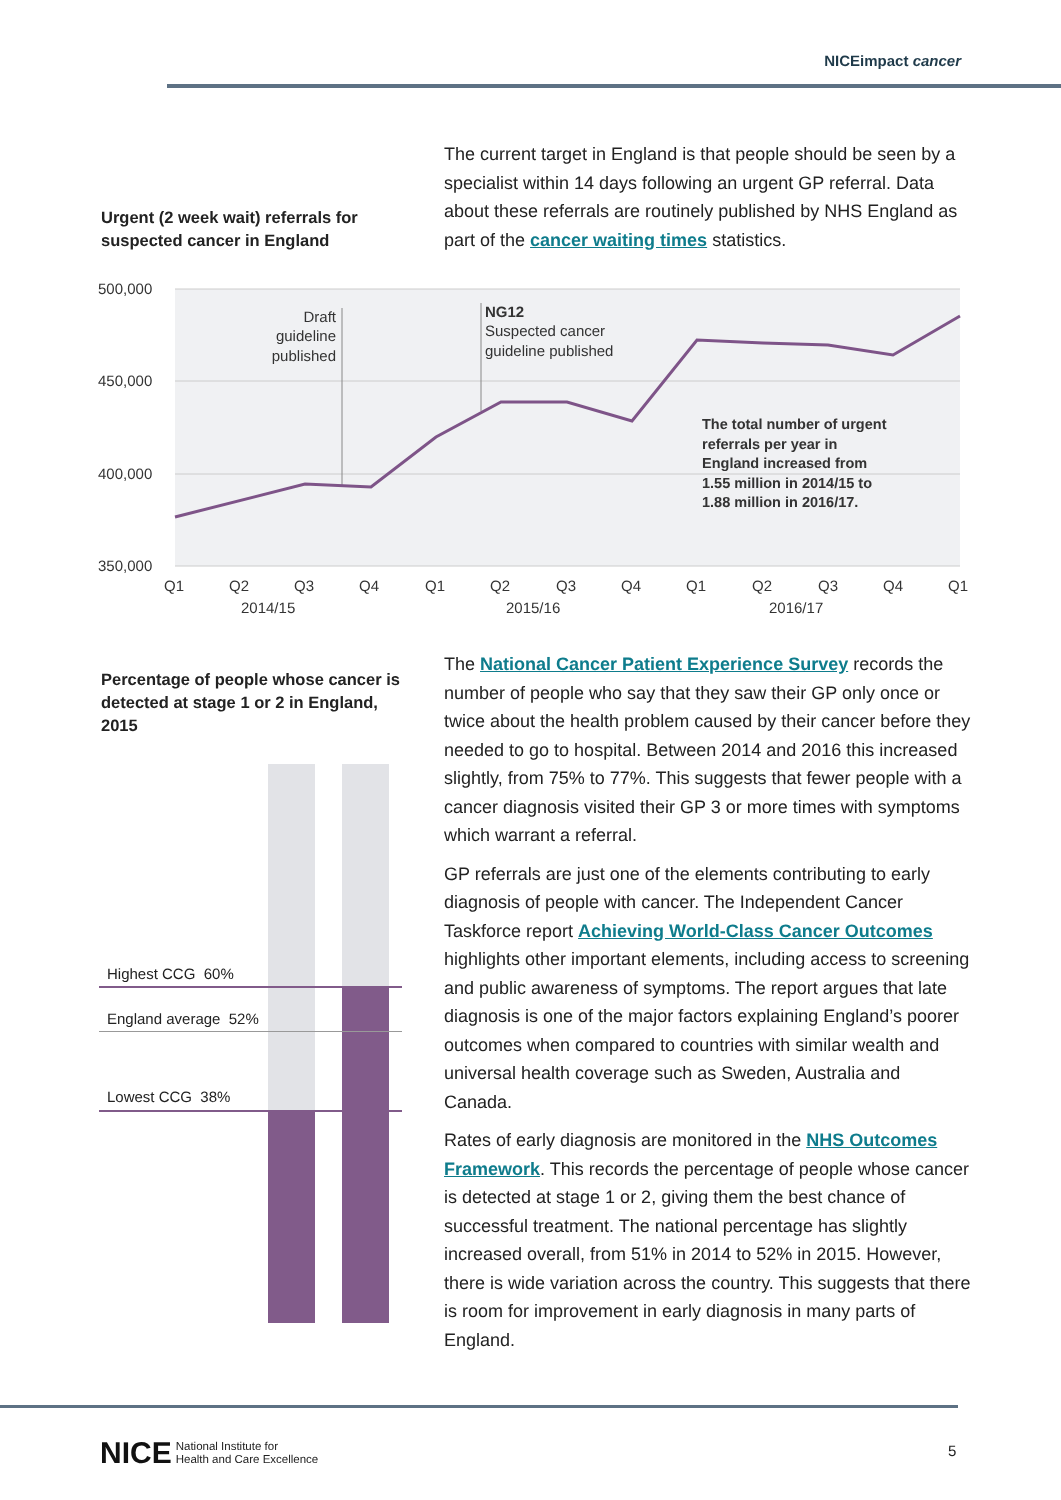NICEimpact cancer
Urgent (2 week wait) referrals for suspected cancer in England
The current target in England is that people should be seen by a specialist within 14 days following an urgent GP referral. Data about these referrals are routinely published by NHS England as part of the cancer waiting times statistics.
500,000
450,000
400,000
350,000
Q1
Q2
Q3
Q4
Q1
Q2
Q3
Q4
Q1
Q2
Q3
Q4
Q1
2014/15
2015/16
2016/17
Draft
guideline
published
NG12
Suspected cancer
guideline published
The total number of urgent
referrals per year in
England increased from
1.55 million in 2014/15 to
1.88 million in 2016/17.
Percentage of people whose cancer is detected at stage 1 or 2 in England, 2015
Highest CCG 60%
England average 52%
Lowest CCG 38%
The National Cancer Patient Experience Survey records the number of people who say that they saw their GP only once or twice about the health problem caused by their cancer before they needed to go to hospital. Between 2014 and 2016 this increased slightly, from 75% to 77%. This suggests that fewer people with a cancer diagnosis visited their GP 3 or more times with symptoms which warrant a referral.
GP referrals are just one of the elements contributing to early diagnosis of people with cancer. The Independent Cancer Taskforce report Achieving World-Class Cancer Outcomes highlights other important elements, including access to screening and public awareness of symptoms. The report argues that late diagnosis is one of the major factors explaining England’s poorer outcomes when compared to countries with similar wealth and universal health coverage such as Sweden, Australia and Canada.
Rates of early diagnosis are monitored in the NHS Outcomes Framework. This records the percentage of people whose cancer is detected at stage 1 or 2, giving them the best chance of successful treatment. The national percentage has slightly increased overall, from 51% in 2014 to 52% in 2015. However, there is wide variation across the country. This suggests that there is room for improvement in early diagnosis in many parts of England.
NICE National Institute for
Health and Care Excellence
5